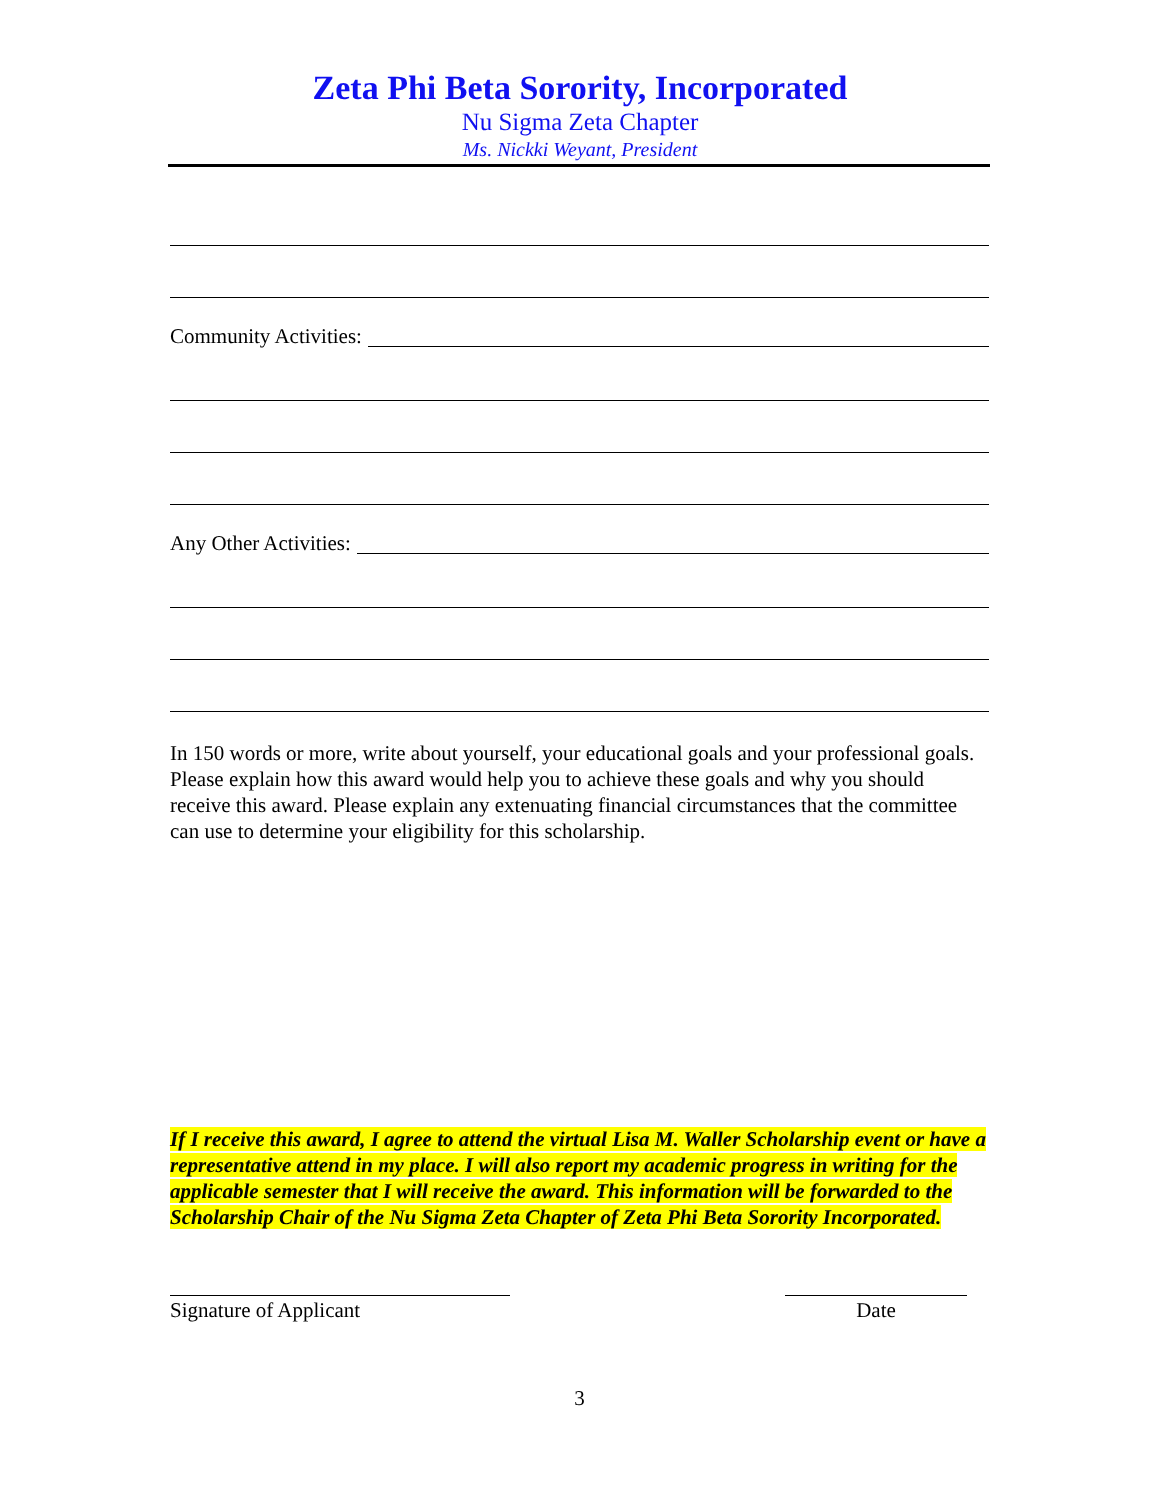Zeta Phi Beta Sorority, Incorporated
Nu Sigma Zeta Chapter
Ms. Nickki Weyant, President
Community Activities:
Any Other Activities:
In 150 words or more, write about yourself, your educational goals and your professional goals. Please explain how this award would help you to achieve these goals and why you should receive this award. Please explain any extenuating financial circumstances that the committee can use to determine your eligibility for this scholarship.
If I receive this award, I agree to attend the virtual Lisa M. Waller Scholarship event or have a representative attend in my place. I will also report my academic progress in writing for the applicable semester that I will receive the award. This information will be forwarded to the Scholarship Chair of the Nu Sigma Zeta Chapter of Zeta Phi Beta Sorority Incorporated.
Signature of Applicant Date
3